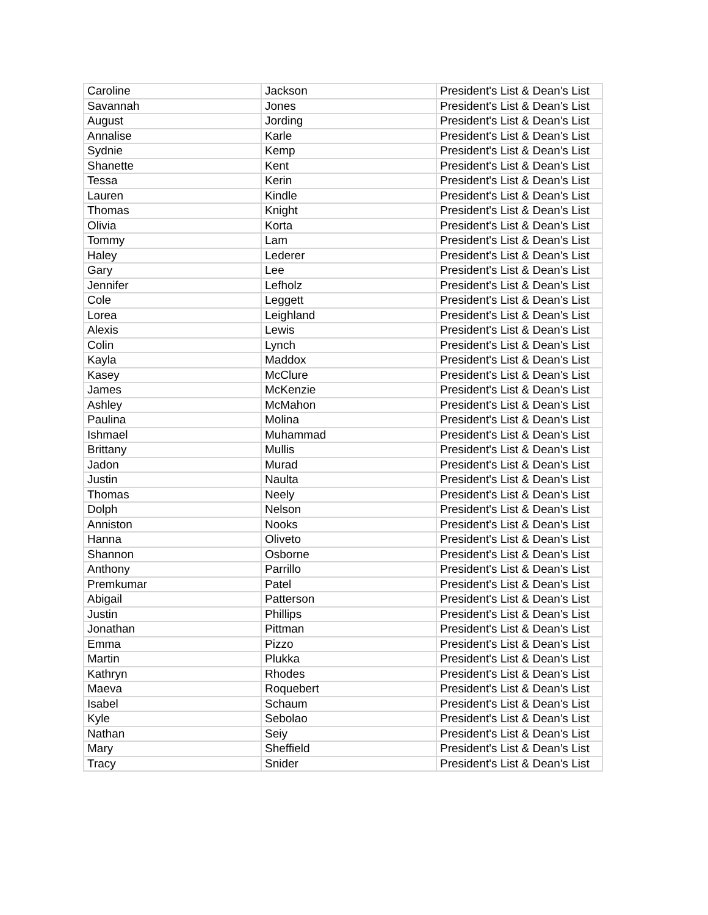| Caroline | Jackson | President's List & Dean's List |
| Savannah | Jones | President's List & Dean's List |
| August | Jording | President's List & Dean's List |
| Annalise | Karle | President's List & Dean's List |
| Sydnie | Kemp | President's List & Dean's List |
| Shanette | Kent | President's List & Dean's List |
| Tessa | Kerin | President's List & Dean's List |
| Lauren | Kindle | President's List & Dean's List |
| Thomas | Knight | President's List & Dean's List |
| Olivia | Korta | President's List & Dean's List |
| Tommy | Lam | President's List & Dean's List |
| Haley | Lederer | President's List & Dean's List |
| Gary | Lee | President's List & Dean's List |
| Jennifer | Lefholz | President's List & Dean's List |
| Cole | Leggett | President's List & Dean's List |
| Lorea | Leighland | President's List & Dean's List |
| Alexis | Lewis | President's List & Dean's List |
| Colin | Lynch | President's List & Dean's List |
| Kayla | Maddox | President's List & Dean's List |
| Kasey | McClure | President's List & Dean's List |
| James | McKenzie | President's List & Dean's List |
| Ashley | McMahon | President's List & Dean's List |
| Paulina | Molina | President's List & Dean's List |
| Ishmael | Muhammad | President's List & Dean's List |
| Brittany | Mullis | President's List & Dean's List |
| Jadon | Murad | President's List & Dean's List |
| Justin | Naulta | President's List & Dean's List |
| Thomas | Neely | President's List & Dean's List |
| Dolph | Nelson | President's List & Dean's List |
| Anniston | Nooks | President's List & Dean's List |
| Hanna | Oliveto | President's List & Dean's List |
| Shannon | Osborne | President's List & Dean's List |
| Anthony | Parrillo | President's List & Dean's List |
| Premkumar | Patel | President's List & Dean's List |
| Abigail | Patterson | President's List & Dean's List |
| Justin | Phillips | President's List & Dean's List |
| Jonathan | Pittman | President's List & Dean's List |
| Emma | Pizzo | President's List & Dean's List |
| Martin | Plukka | President's List & Dean's List |
| Kathryn | Rhodes | President's List & Dean's List |
| Maeva | Roquebert | President's List & Dean's List |
| Isabel | Schaum | President's List & Dean's List |
| Kyle | Sebolao | President's List & Dean's List |
| Nathan | Seiy | President's List & Dean's List |
| Mary | Sheffield | President's List & Dean's List |
| Tracy | Snider | President's List & Dean's List |